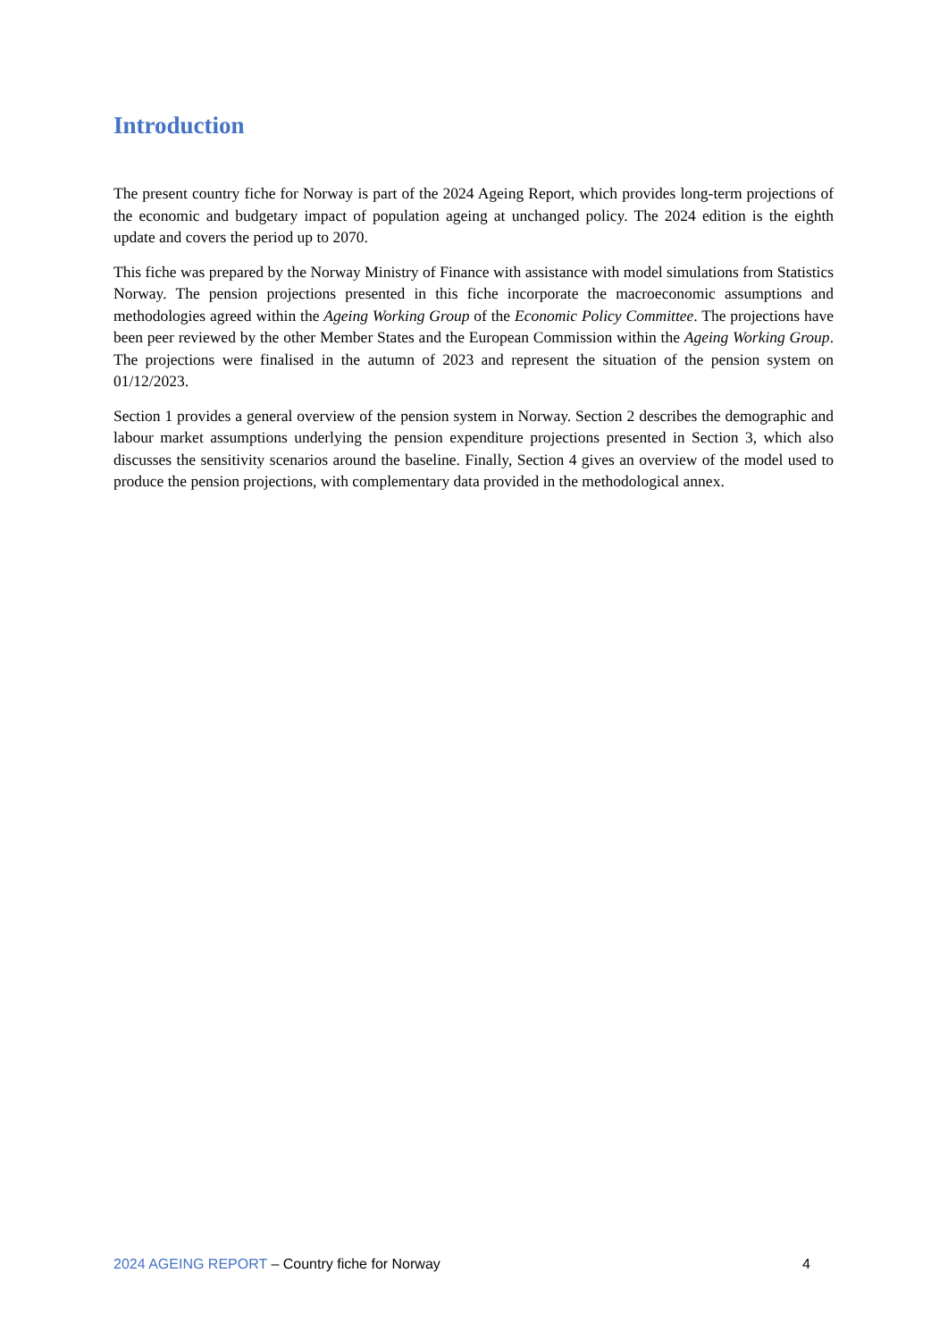Introduction
The present country fiche for Norway is part of the 2024 Ageing Report, which provides long-term projections of the economic and budgetary impact of population ageing at unchanged policy. The 2024 edition is the eighth update and covers the period up to 2070.
This fiche was prepared by the Norway Ministry of Finance with assistance with model simulations from Statistics Norway. The pension projections presented in this fiche incorporate the macroeconomic assumptions and methodologies agreed within the Ageing Working Group of the Economic Policy Committee. The projections have been peer reviewed by the other Member States and the European Commission within the Ageing Working Group. The projections were finalised in the autumn of 2023 and represent the situation of the pension system on 01/12/2023.
Section 1 provides a general overview of the pension system in Norway. Section 2 describes the demographic and labour market assumptions underlying the pension expenditure projections presented in Section 3, which also discusses the sensitivity scenarios around the baseline. Finally, Section 4 gives an overview of the model used to produce the pension projections, with complementary data provided in the methodological annex.
2024 AGEING REPORT – Country fiche for Norway 4